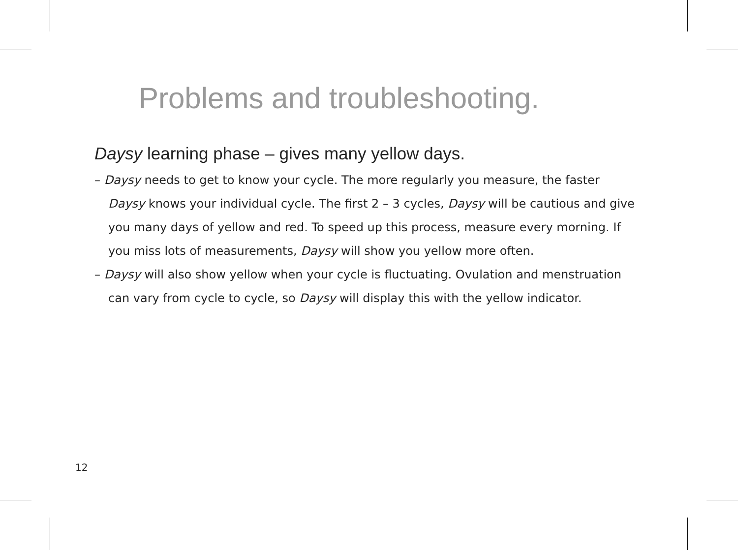Problems and troubleshooting.
Daysy learning phase – gives many yellow days.
– Daysy needs to get to know your cycle. The more regularly you measure, the faster Daysy knows your individual cycle. The first 2 – 3 cycles, Daysy will be cautious and give you many days of yellow and red. To speed up this process, measure every morning. If you miss lots of measurements, Daysy will show you yellow more often.
– Daysy will also show yellow when your cycle is fluctuating. Ovulation and menstruation can vary from cycle to cycle, so Daysy will display this with the yellow indicator.
12